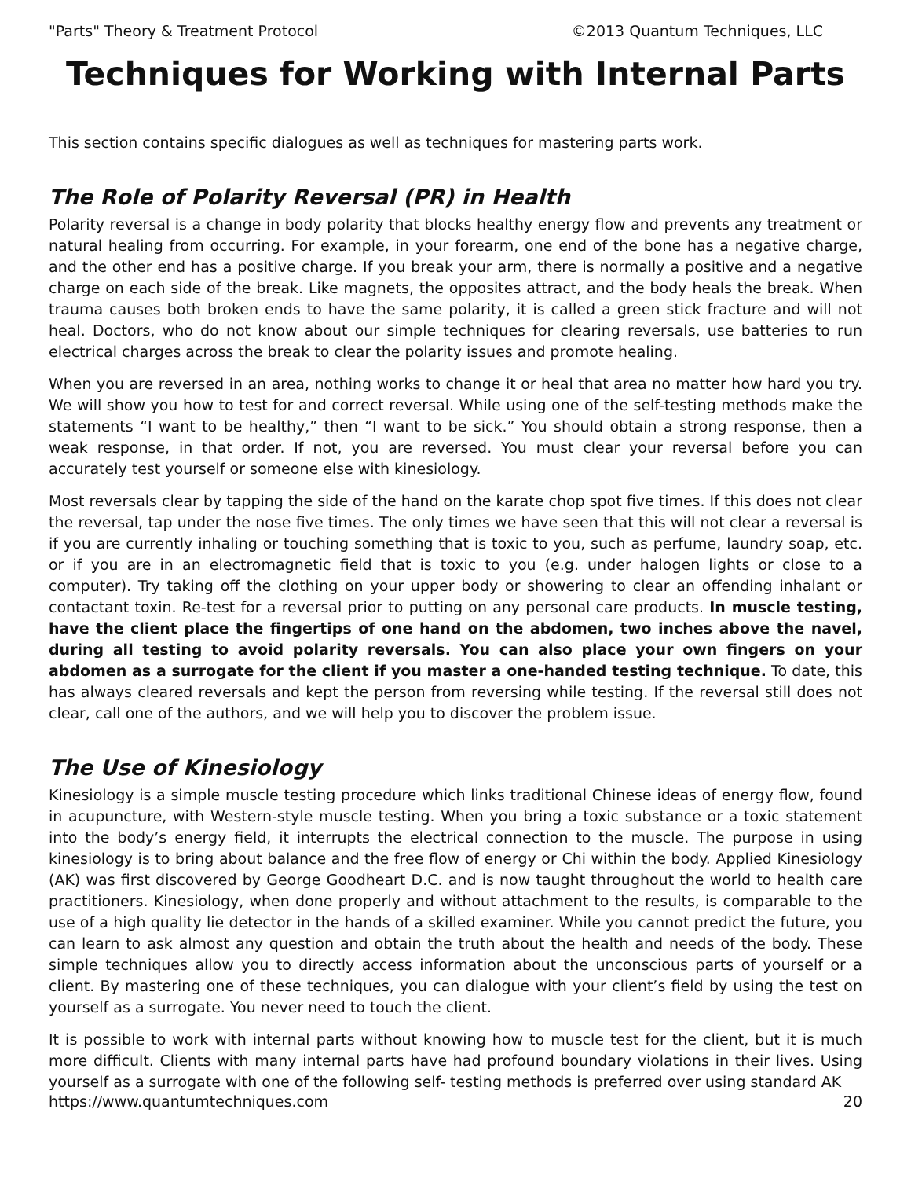"Parts" Theory & Treatment Protocol ©2013 Quantum Techniques, LLC
Techniques for Working with Internal Parts
This section contains specific dialogues as well as techniques for mastering parts work.
The Role of Polarity Reversal (PR) in Health
Polarity reversal is a change in body polarity that blocks healthy energy flow and prevents any treatment or natural healing from occurring. For example, in your forearm, one end of the bone has a negative charge, and the other end has a positive charge. If you break your arm, there is normally a positive and a negative charge on each side of the break. Like magnets, the opposites attract, and the body heals the break. When trauma causes both broken ends to have the same polarity, it is called a green stick fracture and will not heal. Doctors, who do not know about our simple techniques for clearing reversals, use batteries to run electrical charges across the break to clear the polarity issues and promote healing.
When you are reversed in an area, nothing works to change it or heal that area no matter how hard you try. We will show you how to test for and correct reversal. While using one of the self-testing methods make the statements “I want to be healthy,” then “I want to be sick.” You should obtain a strong response, then a weak response, in that order. If not, you are reversed. You must clear your reversal before you can accurately test yourself or someone else with kinesiology.
Most reversals clear by tapping the side of the hand on the karate chop spot five times. If this does not clear the reversal, tap under the nose five times. The only times we have seen that this will not clear a reversal is if you are currently inhaling or touching something that is toxic to you, such as perfume, laundry soap, etc. or if you are in an electromagnetic field that is toxic to you (e.g. under halogen lights or close to a computer). Try taking off the clothing on your upper body or showering to clear an offending inhalant or contactant toxin. Re-test for a reversal prior to putting on any personal care products. In muscle testing, have the client place the fingertips of one hand on the abdomen, two inches above the navel, during all testing to avoid polarity reversals. You can also place your own fingers on your abdomen as a surrogate for the client if you master a one-handed testing technique. To date, this has always cleared reversals and kept the person from reversing while testing. If the reversal still does not clear, call one of the authors, and we will help you to discover the problem issue.
The Use of Kinesiology
Kinesiology is a simple muscle testing procedure which links traditional Chinese ideas of energy flow, found in acupuncture, with Western-style muscle testing. When you bring a toxic substance or a toxic statement into the body’s energy field, it interrupts the electrical connection to the muscle. The purpose in using kinesiology is to bring about balance and the free flow of energy or Chi within the body. Applied Kinesiology (AK) was first discovered by George Goodheart D.C. and is now taught throughout the world to health care practitioners. Kinesiology, when done properly and without attachment to the results, is comparable to the use of a high quality lie detector in the hands of a skilled examiner. While you cannot predict the future, you can learn to ask almost any question and obtain the truth about the health and needs of the body. These simple techniques allow you to directly access information about the unconscious parts of yourself or a client. By mastering one of these techniques, you can dialogue with your client’s field by using the test on yourself as a surrogate. You never need to touch the client.
It is possible to work with internal parts without knowing how to muscle test for the client, but it is much more difficult. Clients with many internal parts have had profound boundary violations in their lives. Using yourself as a surrogate with one of the following self- testing methods is preferred over using standard AK
https://www.quantumtechniques.com 20